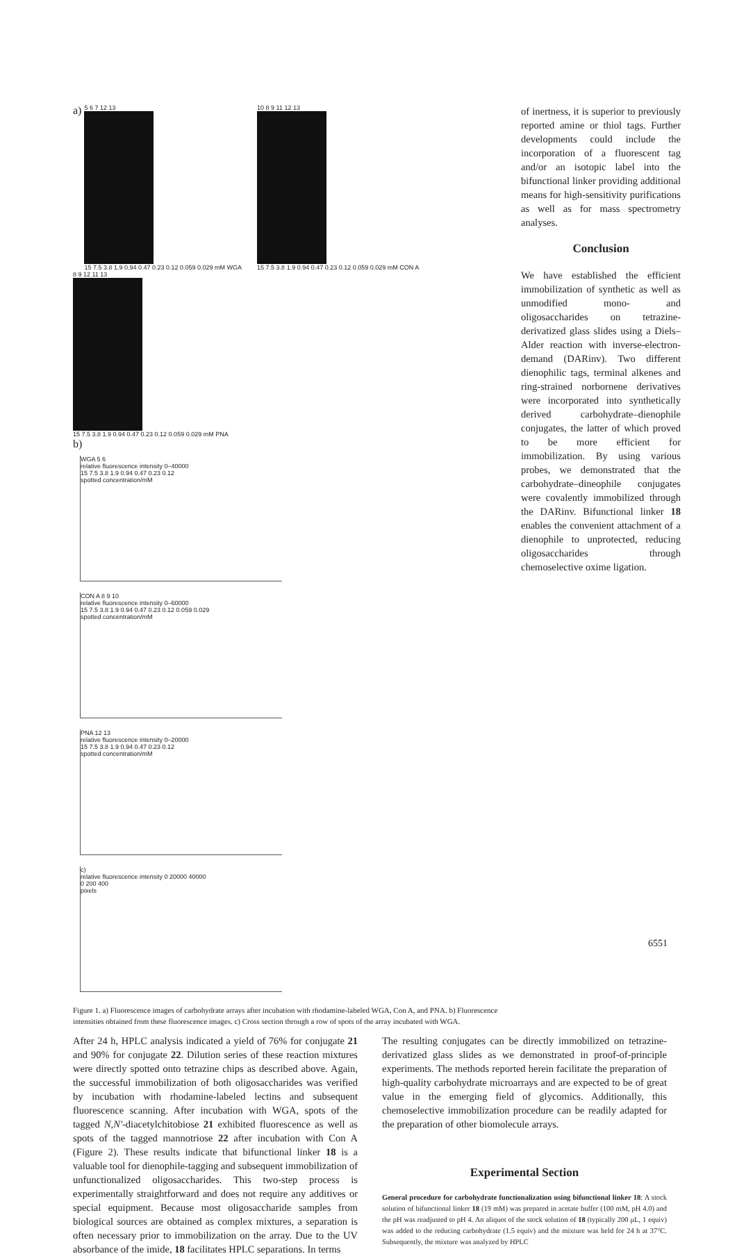a)
5 6 7 12 13
15 7.5 3.8 1.9 0.94 0.47 0.23 0.12 0.059 0.029 mM WGA
10 8 9 11 12 13
15 7.5 3.8 1.9 0.94 0.47 0.23 0.12 0.059 0.029 mM CON A
8 9 12 11 13
15 7.5 3.8 1.9 0.94 0.47 0.23 0.12 0.059 0.029 mM PNA
b)
WGA 5 6
relative fluorescence intensity 0–40000
15 7.5 3.8 1.9 0.94 0.47 0.23 0.12
spotted concentration/mM
CON A 8 9 10
relative fluorescence intensity 0–60000
15 7.5 3.8 1.9 0.94 0.47 0.23 0.12 0.059 0.029
spotted concentration/mM
PNA 12 13
relative fluorescence intensity 0–20000
15 7.5 3.8 1.9 0.94 0.47 0.23 0.12
spotted concentration/mM
c)
relative fluorescence intensity 0 20000 40000
0 200 400
pixels
Figure 1. a) Fluorescence images of carbohydrate arrays after incubation with rhodamine-labeled WGA, Con A, and PNA. b) Fluorescence intensities obtained from these fluorescence images. c) Cross section through a row of spots of the array incubated with WGA.
of inertness, it is superior to previously reported amine or thiol tags. Further developments could include the incorporation of a fluorescent tag and/or an isotopic label into the bifunctional linker providing additional means for high-sensitivity purifications as well as for mass spectrometry analyses.
Conclusion
We have established the efficient immobilization of synthetic as well as unmodified mono- and oligosaccharides on tetrazine-derivatized glass slides using a Diels–Alder reaction with inverse-electron-demand (DARinv). Two different dienophilic tags, terminal alkenes and ring-strained norbornene derivatives were incorporated into synthetically derived carbohydrate–dienophile conjugates, the latter of which proved to be more efficient for immobilization. By using various probes, we demonstrated that the carbohydrate–dineophile conjugates were covalently immobilized through the DARinv. Bifunctional linker 18 enables the convenient attachment of a dienophile to unprotected, reducing oligosaccharides through chemoselective oxime ligation.
After 24 h, HPLC analysis indicated a yield of 76% for conjugate 21 and 90% for conjugate 22. Dilution series of these reaction mixtures were directly spotted onto tetrazine chips as described above. Again, the successful immobilization of both oligosaccharides was verified by incubation with rhodamine-labeled lectins and subsequent fluorescence scanning. After incubation with WGA, spots of the tagged N,N'-diacetylchitobiose 21 exhibited fluorescence as well as spots of the tagged mannotriose 22 after incubation with Con A (Figure 2). These results indicate that bifunctional linker 18 is a valuable tool for dienophile-tagging and subsequent immobilization of unfunctionalized oligosaccharides. This two-step process is experimentally straightforward and does not require any additives or special equipment. Because most oligosaccharide samples from biological sources are obtained as complex mixtures, a separation is often necessary prior to immobilization on the array. Due to the UV absorbance of the imide, 18 facilitates HPLC separations. In terms
The resulting conjugates can be directly immobilized on tetrazine-derivatized glass slides as we demonstrated in proof-of-principle experiments. The methods reported herein facilitate the preparation of high-quality carbohydrate microarrays and are expected to be of great value in the emerging field of glycomics. Additionally, this chemoselective immobilization procedure can be readily adapted for the preparation of other biomolecule arrays.
Experimental Section
General procedure for carbohydrate functionalization using bifunctional linker 18: A stock solution of bifunctional linker 18 (19 mM) was prepared in acetate buffer (100 mM, pH 4.0) and the pH was readjusted to pH 4. An aliquot of the stock solution of 18 (typically 200 μL, 1 equiv) was added to the reducing carbohydrate (1.5 equiv) and the mixture was held for 24 h at 37°C. Subsequently, the mixture was analyzed by HPLC
6551